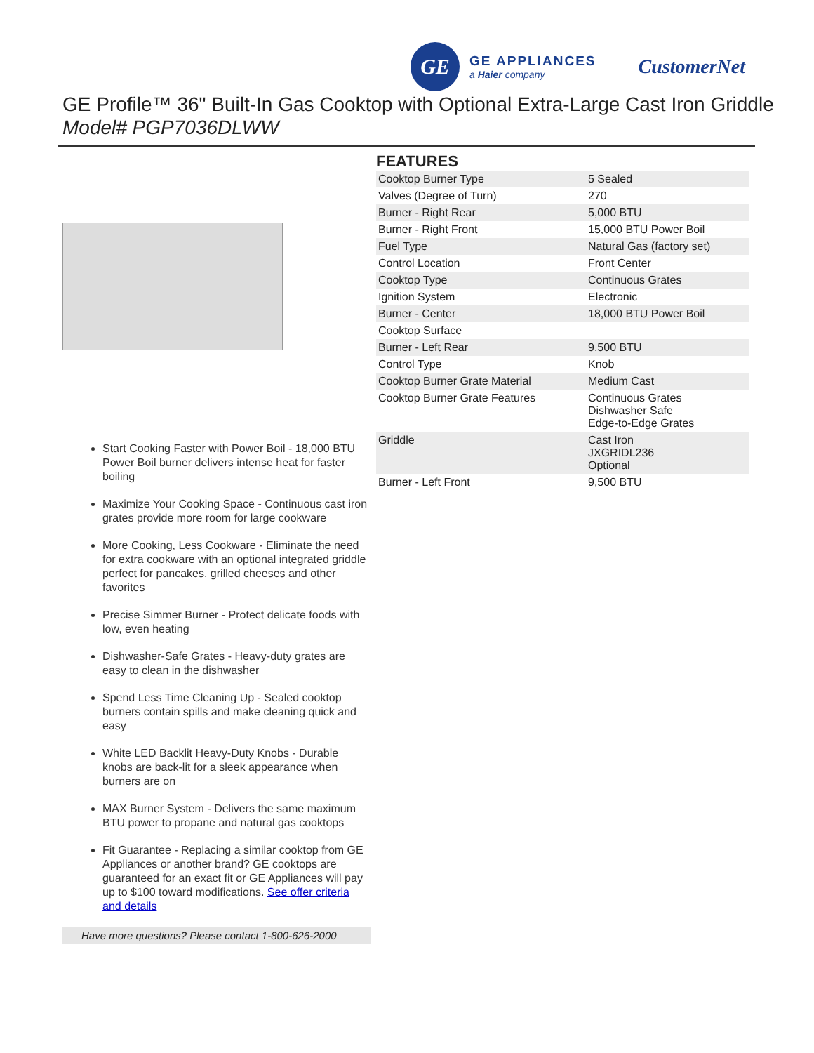GE
GE APPLIANCES
a Haier company
CustomerNet
GE Profile™ 36" Built-In Gas Cooktop with Optional Extra-Large Cast Iron Griddle
Model# PGP7036DLWW
Start Cooking Faster with Power Boil - 18,000 BTU Power Boil burner delivers intense heat for faster boiling
Maximize Your Cooking Space - Continuous cast iron grates provide more room for large cookware
More Cooking, Less Cookware - Eliminate the need for extra cookware with an optional integrated griddle perfect for pancakes, grilled cheeses and other favorites
Precise Simmer Burner - Protect delicate foods with low, even heating
Dishwasher-Safe Grates - Heavy-duty grates are easy to clean in the dishwasher
Spend Less Time Cleaning Up - Sealed cooktop burners contain spills and make cleaning quick and easy
White LED Backlit Heavy-Duty Knobs - Durable knobs are back-lit for a sleek appearance when burners are on
MAX Burner System - Delivers the same maximum BTU power to propane and natural gas cooktops
Fit Guarantee - Replacing a similar cooktop from GE Appliances or another brand? GE cooktops are guaranteed for an exact fit or GE Appliances will pay up to $100 toward modifications. See offer criteria and details
Have more questions? Please contact 1-800-626-2000
FEATURES
| Cooktop Burner Type | 5 Sealed |
| Valves (Degree of Turn) | 270 |
| Burner - Right Rear | 5,000 BTU |
| Burner - Right Front | 15,000 BTU Power Boil |
| Fuel Type | Natural Gas (factory set) |
| Control Location | Front Center |
| Cooktop Type | Continuous Grates |
| Ignition System | Electronic |
| Burner - Center | 18,000 BTU Power Boil |
| Cooktop Surface | |
| Burner - Left Rear | 9,500 BTU |
| Control Type | Knob |
| Cooktop Burner Grate Material | Medium Cast |
| Cooktop Burner Grate Features | Continuous Grates Dishwasher Safe Edge-to-Edge Grates |
| Griddle | Cast Iron JXGRIDL236 Optional |
| Burner - Left Front | 9,500 BTU |